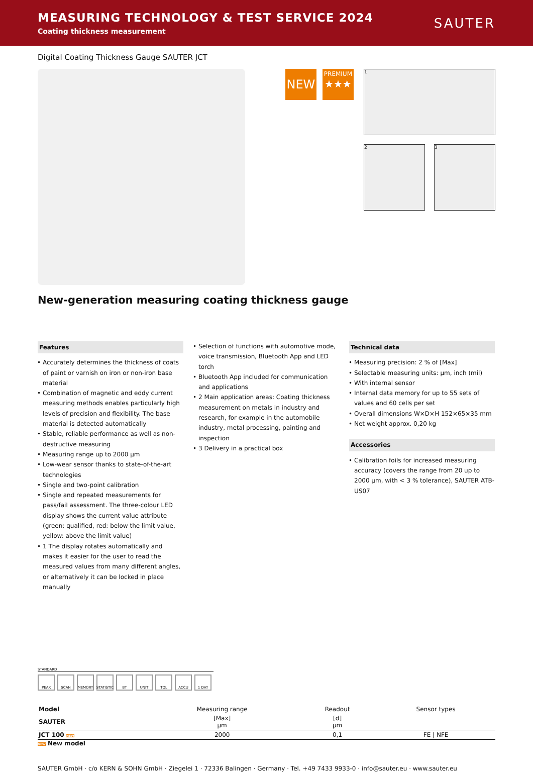MEASURING TECHNOLOGY & TEST SERVICE 2024
Coating thickness measurement
SAUTER
Digital Coating Thickness Gauge SAUTER JCT
NEW
PREMIUM
★★★
1
2 3
New-generation measuring coating thickness gauge
Features
Accurately determines the thickness of coats of paint or varnish on iron or non-iron base material
Combination of magnetic and eddy current measuring methods enables particularly high levels of precision and flexibility. The base material is detected automatically
Stable, reliable performance as well as non-destructive measuring
Measuring range up to 2000 µm
Low-wear sensor thanks to state-of-the-art technologies
Single and two-point calibration
Single and repeated measurements for pass/fail assessment. The three-colour LED display shows the current value attribute (green: qualified, red: below the limit value, yellow: above the limit value)
1 The display rotates automatically and makes it easier for the user to read the measured values from many different angles, or alternatively it can be locked in place manually
Selection of functions with automotive mode, voice transmission, Bluetooth App and LED torch
Bluetooth App included for communication and applications
2 Main application areas: Coating thickness measurement on metals in industry and research, for example in the automobile industry, metal processing, painting and inspection
3 Delivery in a practical box
Technical data
Measuring precision: 2 % of [Max]
Selectable measuring units: µm, inch (mil)
With internal sensor
Internal data memory for up to 55 sets of values and 60 cells per set
Overall dimensions W×D×H 152×65×35 mm
Net weight approx. 0,20 kg
Accessories
Calibration foils for increased measuring accuracy (covers the range from 20 up to 2000 µm, with < 3 % tolerance), SAUTER ATB-US07
STANDARD
PEAK SCAN MEMORY STATISTIC BT UNIT TOL ACCU 1 DAY
| Model | Measuring range | Readout | Sensor types |
| --- | --- | --- | --- |
| SAUTER | [Max] µm | [d] µm | |
| JCT 100 NEW | 2000 | 0,1 | FE / NFE |
NEW New model
SAUTER GmbH · c/o KERN & SOHN GmbH · Ziegelei 1 · 72336 Balingen · Germany · Tel. +49 7433 9933-0 · info@sauter.eu · www.sauter.eu